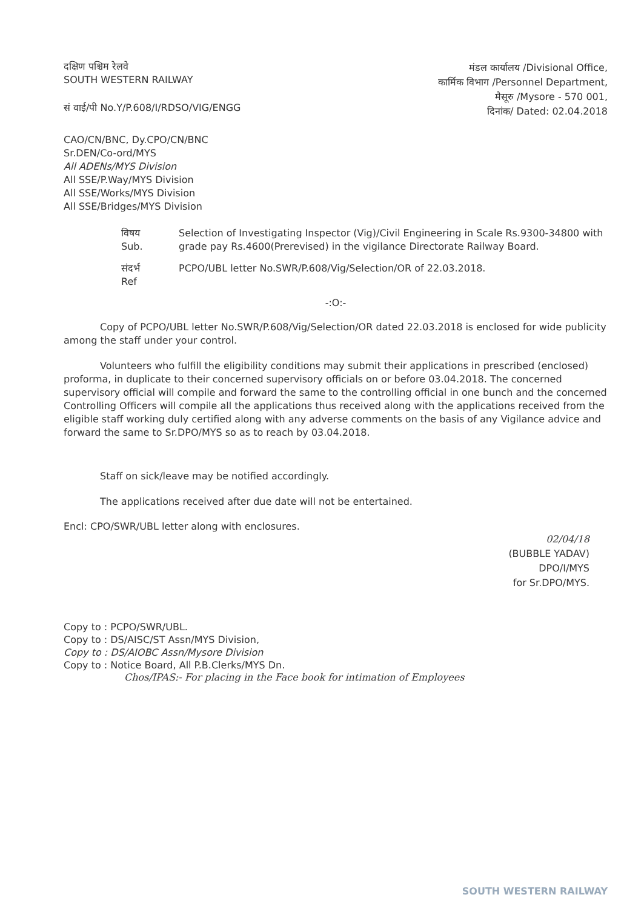दक्षिण पश्चिम रेलवे
SOUTH WESTERN RAILWAY
सं वाई/पी No.Y/P.608/I/RDSO/VIG/ENGG
मंडल कार्यालय /Divisional Office,
कार्मिक विभाग /Personnel Department,
मैसूरु /Mysore - 570 001,
दिनांक/ Dated: 02.04.2018
CAO/CN/BNC, Dy.CPO/CN/BNC
Sr.DEN/Co-ord/MYS
All ADENs/MYS Division
All SSE/P.Way/MYS Division
All SSE/Works/MYS Division
All SSE/Bridges/MYS Division
विषय
Sub.
Selection of Investigating Inspector (Vig)/Civil Engineering in Scale Rs.9300-34800 with grade pay Rs.4600(Prerevised) in the vigilance Directorate Railway Board.
संदर्भ
Ref
PCPO/UBL letter No.SWR/P.608/Vig/Selection/OR of 22.03.2018.
-:O:-
Copy of PCPO/UBL letter No.SWR/P.608/Vig/Selection/OR dated 22.03.2018 is enclosed for wide publicity among the staff under your control.
Volunteers who fulfill the eligibility conditions may submit their applications in prescribed (enclosed) proforma, in duplicate to their concerned supervisory officials on or before 03.04.2018. The concerned supervisory official will compile and forward the same to the controlling official in one bunch and the concerned Controlling Officers will compile all the applications thus received along with the applications received from the eligible staff working duly certified along with any adverse comments on the basis of any Vigilance advice and forward the same to Sr.DPO/MYS so as to reach by 03.04.2018.
Staff on sick/leave may be notified accordingly.
The applications received after due date will not be entertained.
Encl: CPO/SWR/UBL letter along with enclosures.
02/04/18
(BUBBLE YADAV)
DPO/I/MYS
for Sr.DPO/MYS.
Copy to : PCPO/SWR/UBL.
Copy to : DS/AISC/ST Assn/MYS Division,
Copy to : DS/AIOBC Assn/Mysore Division
Copy to : Notice Board, All P.B.Clerks/MYS Dn.
Chos/IPAS:- For placing in the Face book for intimation of Employees
SOUTH WESTERN RAILWAY